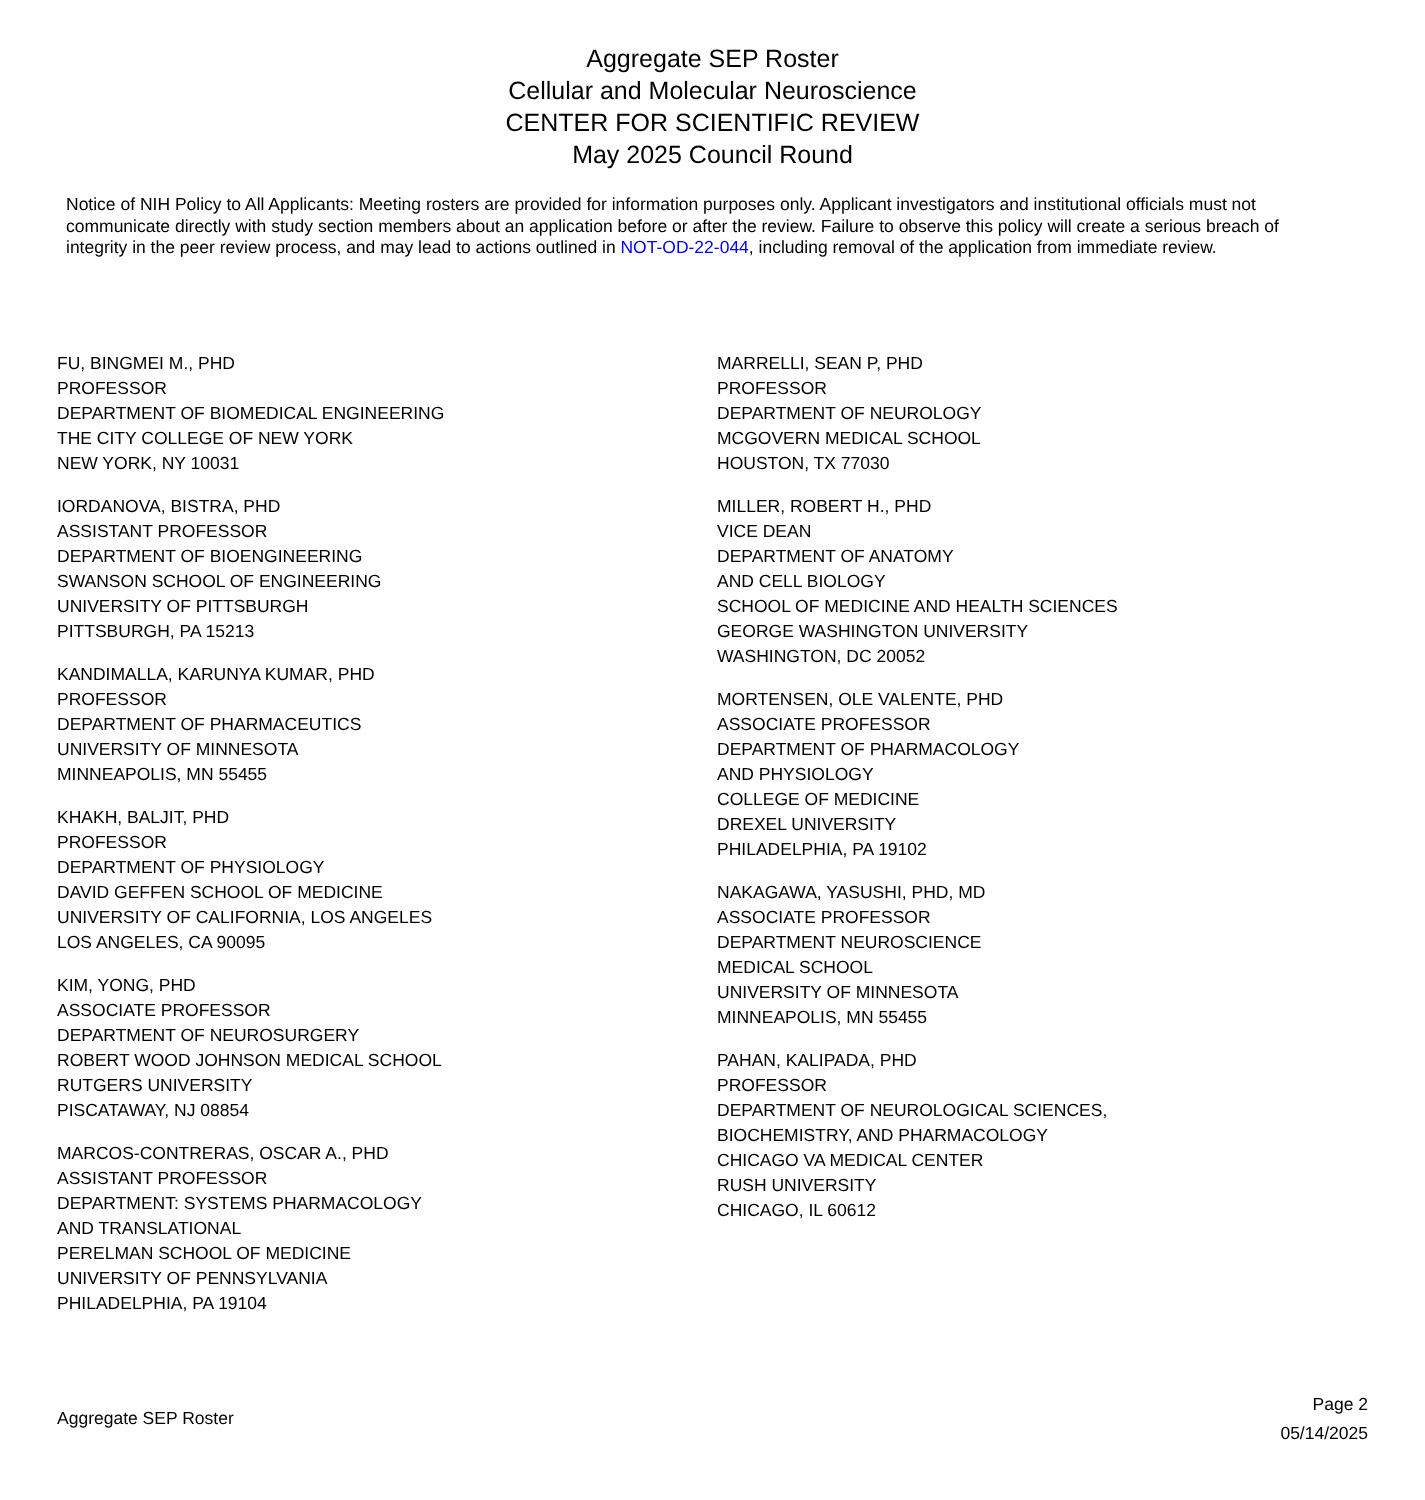Aggregate SEP Roster
Cellular and Molecular Neuroscience
CENTER FOR SCIENTIFIC REVIEW
May 2025 Council Round
Notice of NIH Policy to All Applicants: Meeting rosters are provided for information purposes only. Applicant investigators and institutional officials must not communicate directly with study section members about an application before or after the review. Failure to observe this policy will create a serious breach of integrity in the peer review process, and may lead to actions outlined in NOT-OD-22-044, including removal of the application from immediate review.
FU, BINGMEI M., PHD
PROFESSOR
DEPARTMENT OF BIOMEDICAL ENGINEERING
THE CITY COLLEGE OF NEW YORK
NEW YORK, NY 10031
IORDANOVA, BISTRA, PHD
ASSISTANT PROFESSOR
DEPARTMENT OF BIOENGINEERING
SWANSON SCHOOL OF ENGINEERING
UNIVERSITY OF PITTSBURGH
PITTSBURGH, PA 15213
KANDIMALLA, KARUNYA KUMAR, PHD
PROFESSOR
DEPARTMENT OF PHARMACEUTICS
UNIVERSITY OF MINNESOTA
MINNEAPOLIS, MN 55455
KHAKH, BALJIT, PHD
PROFESSOR
DEPARTMENT OF PHYSIOLOGY
DAVID GEFFEN SCHOOL OF MEDICINE
UNIVERSITY OF CALIFORNIA, LOS ANGELES
LOS ANGELES, CA 90095
KIM, YONG, PHD
ASSOCIATE PROFESSOR
DEPARTMENT OF NEUROSURGERY
ROBERT WOOD JOHNSON MEDICAL SCHOOL
RUTGERS UNIVERSITY
PISCATAWAY, NJ 08854
MARCOS-CONTRERAS, OSCAR A., PHD
ASSISTANT PROFESSOR
DEPARTMENT: SYSTEMS PHARMACOLOGY
AND TRANSLATIONAL
PERELMAN SCHOOL OF MEDICINE
UNIVERSITY OF PENNSYLVANIA
PHILADELPHIA, PA 19104
MARRELLI, SEAN P, PHD
PROFESSOR
DEPARTMENT OF NEUROLOGY
MCGOVERN MEDICAL SCHOOL
HOUSTON, TX 77030
MILLER, ROBERT H., PHD
VICE DEAN
DEPARTMENT OF ANATOMY
AND CELL BIOLOGY
SCHOOL OF MEDICINE AND HEALTH SCIENCES
GEORGE WASHINGTON UNIVERSITY
WASHINGTON, DC 20052
MORTENSEN, OLE VALENTE, PHD
ASSOCIATE PROFESSOR
DEPARTMENT OF PHARMACOLOGY
AND PHYSIOLOGY
COLLEGE OF MEDICINE
DREXEL UNIVERSITY
PHILADELPHIA, PA 19102
NAKAGAWA, YASUSHI, PHD, MD
ASSOCIATE PROFESSOR
DEPARTMENT NEUROSCIENCE
MEDICAL SCHOOL
UNIVERSITY OF MINNESOTA
MINNEAPOLIS, MN 55455
PAHAN, KALIPADA, PHD
PROFESSOR
DEPARTMENT OF NEUROLOGICAL SCIENCES,
BIOCHEMISTRY, AND PHARMACOLOGY
CHICAGO VA MEDICAL CENTER
RUSH UNIVERSITY
CHICAGO, IL 60612
Aggregate SEP Roster
Page 2
05/14/2025